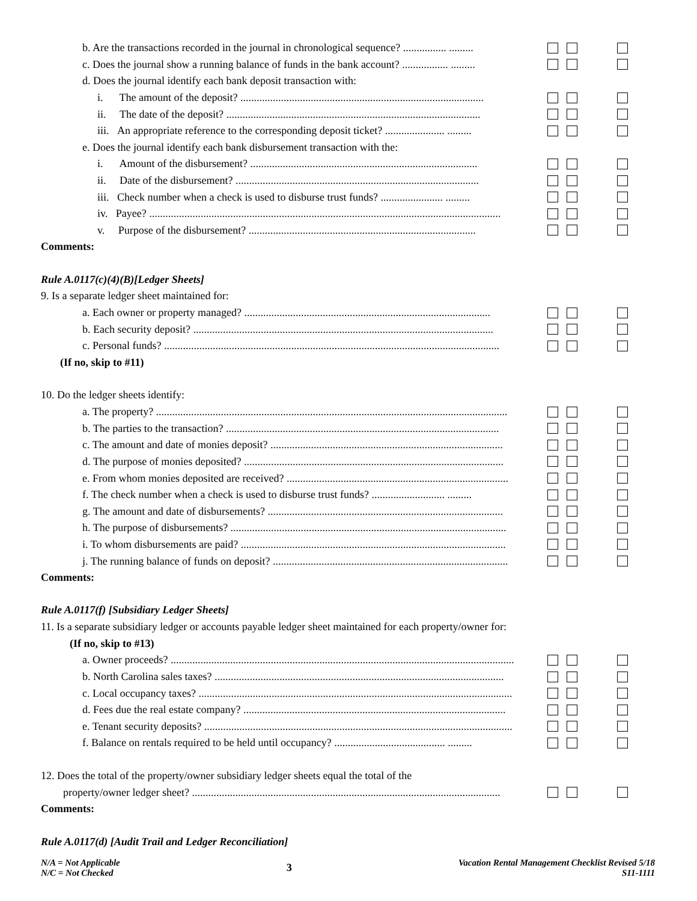b. Are the transactions recorded in the journal in chronological sequence? ................ .........
c. Does the journal show a running balance of funds in the bank account? ................. .........
d. Does the journal identify each bank deposit transaction with:
i. The amount of the deposit? ..........................................................................................
ii. The date of the deposit? ..............................................................................................
iii. An appropriate reference to the corresponding deposit ticket? ...................... .........
e. Does the journal identify each bank disbursement transaction with the:
i. Amount of the disbursement? ....................................................................................
ii. Date of the disbursement? ..........................................................................................
iii. Check number when a check is used to disburse trust funds? ....................... .........
iv. Payee? ..................................................................................................................................
v. Purpose of the disbursement? ....................................................................................
Comments:
Rule A.0117(c)(4)(B)[Ledger Sheets]
9. Is a separate ledger sheet maintained for:
a. Each owner or property managed? ...........................................................................................
b. Each security deposit? ...............................................................................................................
c. Personal funds? ............................................................................................................................
(If no, skip to #11)
10. Do the ledger sheets identify:
a. The property? ..................................................................................................................................
b. The parties to the transaction? .....................................................................................................
c. The amount and date of monies deposit? ......................................................................................
d. The purpose of monies deposited? ................................................................................................
e. From whom monies deposited are received? ..................................................................................
f. The check number when a check is used to disburse trust funds? ........................... .........
g. The amount and date of disbursements? .......................................................................................
h. The purpose of disbursements? ......................................................................................................
i. To whom disbursements are paid? ..................................................................................................
j. The running balance of funds on deposit? .......................................................................................
Comments:
Rule A.0117(f) [Subsidiary Ledger Sheets]
11. Is a separate subsidiary ledger or accounts payable ledger sheet maintained for each property/owner for:
(If no, skip to #13)
a. Owner proceeds? ...............................................................................................................................
b. North Carolina sales taxes? ...........................................................................................................
c. Local occupancy taxes? ....................................................................................................................
d. Fees due the real estate company? .................................................................................................
e. Tenant security deposits? ..................................................................................................................
f. Balance on rentals required to be held until occupancy? ......................................... .........
12. Does the total of the property/owner subsidiary ledger sheets equal the total of the
property/owner ledger sheet? ..................................................................................................................
Comments:
Rule A.0117(d) [Audit Trail and Ledger Reconciliation]
N/A = Not Applicable
N/C = Not Checked
3
Vacation Rental Management Checklist Revised 5/18
S11-1111